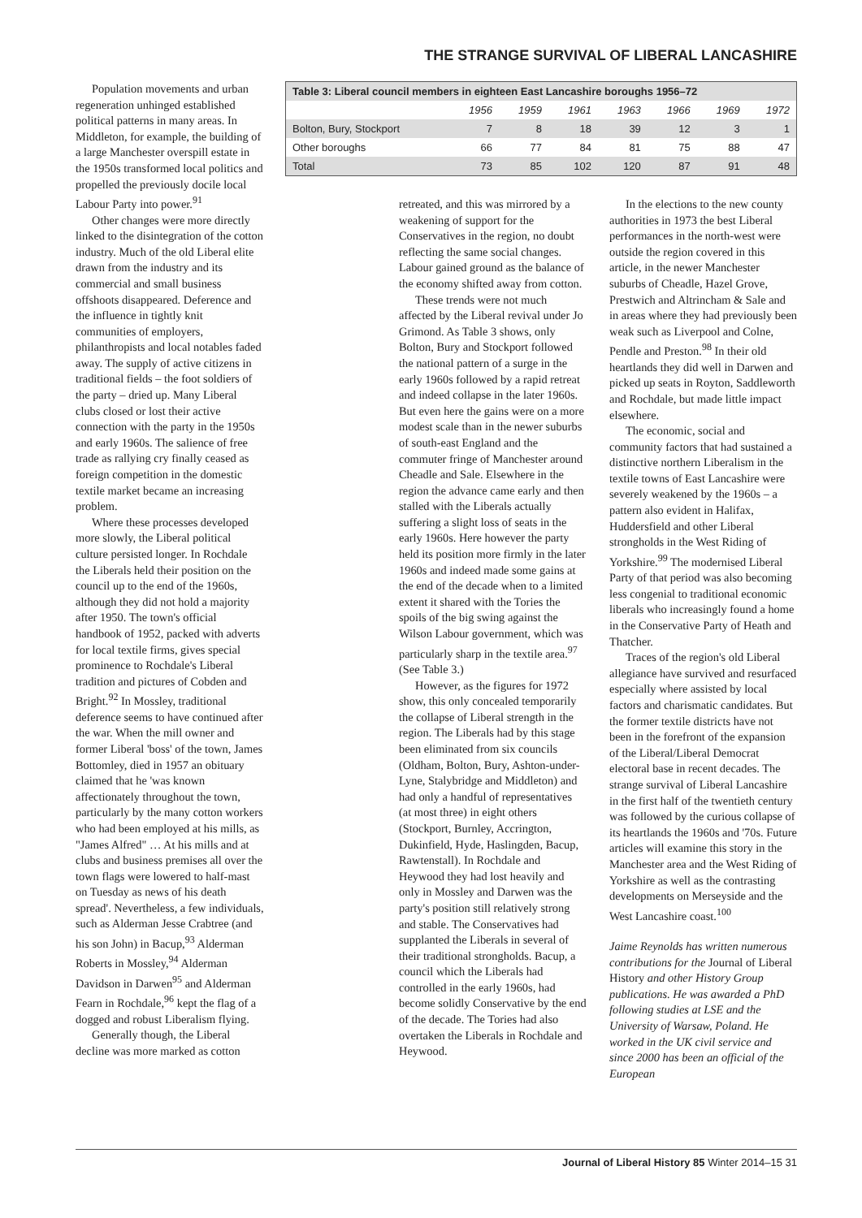THE STRANGE SURVIVAL OF LIBERAL LANCASHIRE
Population movements and urban regeneration unhinged established political patterns in many areas. In Middleton, for example, the building of a large Manchester overspill estate in the 1950s transformed local politics and propelled the previously docile local Labour Party into power.<sup>91</sup>
Other changes were more directly linked to the disintegration of the cotton industry. Much of the old Liberal elite drawn from the industry and its commercial and small business offshoots disappeared. Deference and the influence in tightly knit communities of employers, philanthropists and local notables faded away. The supply of active citizens in traditional fields – the foot soldiers of the party – dried up. Many Liberal clubs closed or lost their active connection with the party in the 1950s and early 1960s. The salience of free trade as rallying cry finally ceased as foreign competition in the domestic textile market became an increasing problem.
Where these processes developed more slowly, the Liberal political culture persisted longer. In Rochdale the Liberals held their position on the council up to the end of the 1960s, although they did not hold a majority after 1950. The town's official handbook of 1952, packed with adverts for local textile firms, gives special prominence to Rochdale's Liberal tradition and pictures of Cobden and Bright.<sup>92</sup> In Mossley, traditional deference seems to have continued after the war. When the mill owner and former Liberal 'boss' of the town, James Bottomley, died in 1957 an obituary claimed that he 'was known affectionately throughout the town, particularly by the many cotton workers who had been employed at his mills, as "James Alfred" … At his mills and at clubs and business premises all over the town flags were lowered to half-mast on Tuesday as news of his death spread'. Nevertheless, a few individuals, such as Alderman Jesse Crabtree (and his son John) in Bacup,<sup>93</sup> Alderman Roberts in Mossley,<sup>94</sup> Alderman Davidson in Darwen<sup>95</sup> and Alderman Fearn in Rochdale,<sup>96</sup> kept the flag of a dogged and robust Liberalism flying.
Generally though, the Liberal decline was more marked as cotton
| Table 3: Liberal council members in eighteen East Lancashire boroughs 1956–72 | | | | | | | |
| --- | --- | --- | --- | --- | --- | --- | --- |
| | 1956 | 1959 | 1961 | 1963 | 1966 | 1969 | 1972 |
| Bolton, Bury, Stockport | 7 | 8 | 18 | 39 | 12 | 3 | 1 |
| Other boroughs | 66 | 77 | 84 | 81 | 75 | 88 | 47 |
| Total | 73 | 85 | 102 | 120 | 87 | 91 | 48 |
retreated, and this was mirrored by a weakening of support for the Conservatives in the region, no doubt reflecting the same social changes. Labour gained ground as the balance of the economy shifted away from cotton.
These trends were not much affected by the Liberal revival under Jo Grimond. As Table 3 shows, only Bolton, Bury and Stockport followed the national pattern of a surge in the early 1960s followed by a rapid retreat and indeed collapse in the later 1960s. But even here the gains were on a more modest scale than in the newer suburbs of south-east England and the commuter fringe of Manchester around Cheadle and Sale. Elsewhere in the region the advance came early and then stalled with the Liberals actually suffering a slight loss of seats in the early 1960s. Here however the party held its position more firmly in the later 1960s and indeed made some gains at the end of the decade when to a limited extent it shared with the Tories the spoils of the big swing against the Wilson Labour government, which was particularly sharp in the textile area.<sup>97</sup> (See Table 3.)
However, as the figures for 1972 show, this only concealed temporarily the collapse of Liberal strength in the region. The Liberals had by this stage been eliminated from six councils (Oldham, Bolton, Bury, Ashton-under-Lyne, Stalybridge and Middleton) and had only a handful of representatives (at most three) in eight others (Stockport, Burnley, Accrington, Dukinfield, Hyde, Haslingden, Bacup, Rawtenstall). In Rochdale and Heywood they had lost heavily and only in Mossley and Darwen was the party's position still relatively strong and stable. The Conservatives had supplanted the Liberals in several of their traditional strongholds. Bacup, a council which the Liberals had controlled in the early 1960s, had become solidly Conservative by the end of the decade. The Tories had also overtaken the Liberals in Rochdale and Heywood.
In the elections to the new county authorities in 1973 the best Liberal performances in the north-west were outside the region covered in this article, in the newer Manchester suburbs of Cheadle, Hazel Grove, Prestwich and Altrincham & Sale and in areas where they had previously been weak such as Liverpool and Colne, Pendle and Preston.<sup>98</sup> In their old heartlands they did well in Darwen and picked up seats in Royton, Saddleworth and Rochdale, but made little impact elsewhere.
The economic, social and community factors that had sustained a distinctive northern Liberalism in the textile towns of East Lancashire were severely weakened by the 1960s – a pattern also evident in Halifax, Huddersfield and other Liberal strongholds in the West Riding of Yorkshire.<sup>99</sup> The modernised Liberal Party of that period was also becoming less congenial to traditional economic liberals who increasingly found a home in the Conservative Party of Heath and Thatcher.
Traces of the region's old Liberal allegiance have survived and resurfaced especially where assisted by local factors and charismatic candidates. But the former textile districts have not been in the forefront of the expansion of the Liberal/Liberal Democrat electoral base in recent decades. The strange survival of Liberal Lancashire in the first half of the twentieth century was followed by the curious collapse of its heartlands the 1960s and '70s. Future articles will examine this story in the Manchester area and the West Riding of Yorkshire as well as the contrasting developments on Merseyside and the West Lancashire coast.<sup>100</sup>
Jaime Reynolds has written numerous contributions for the Journal of Liberal History and other History Group publications. He was awarded a PhD following studies at LSE and the University of Warsaw, Poland. He worked in the UK civil service and since 2000 has been an official of the European
Journal of Liberal History 85 Winter 2014–15 31